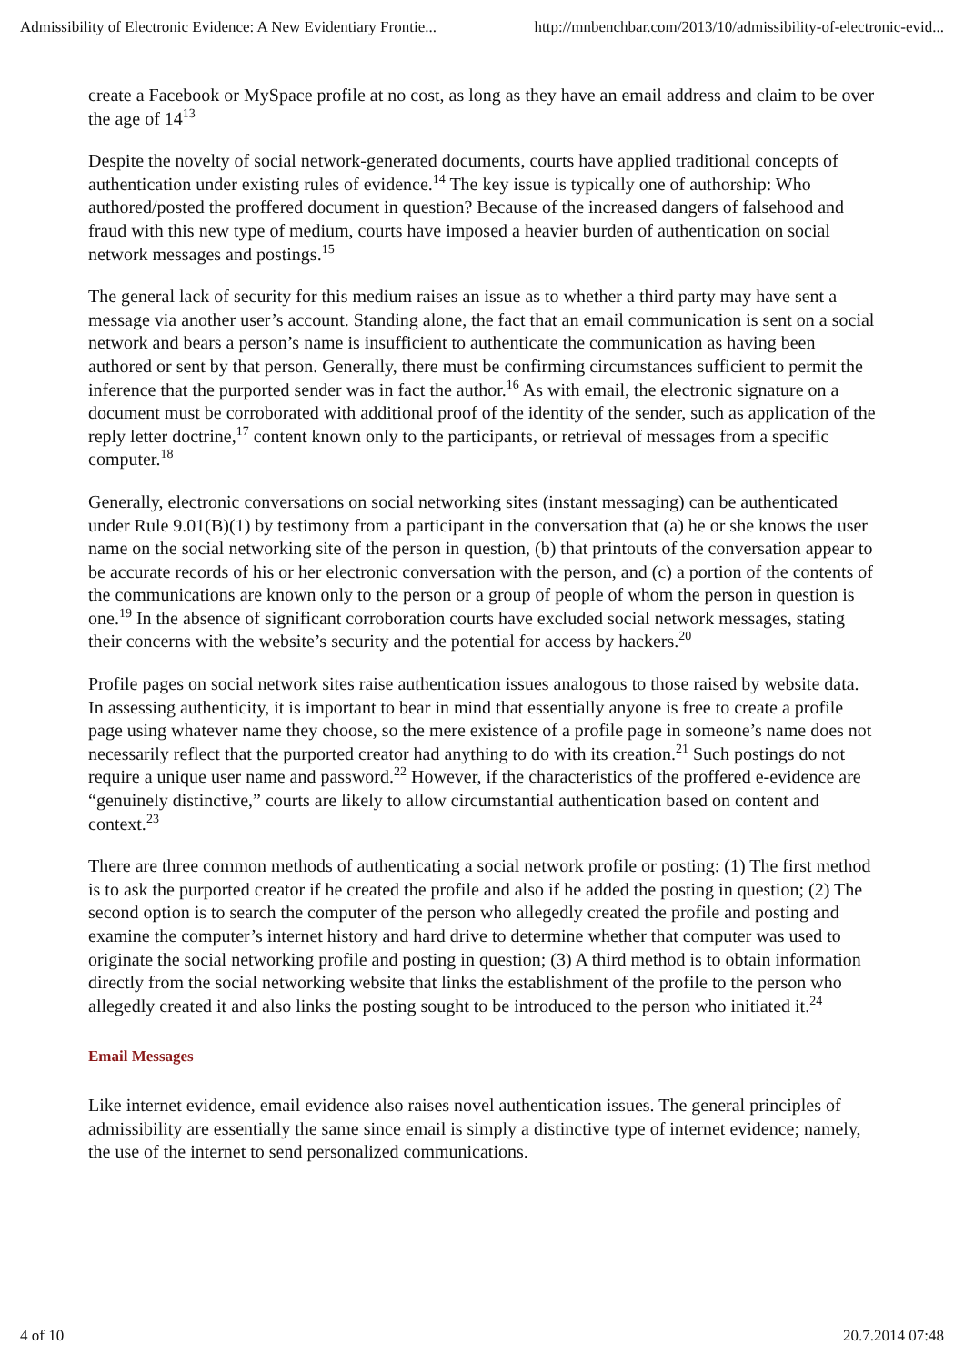Admissibility of Electronic Evidence: A New Evidentiary Frontie... http://mnbenchbar.com/2013/10/admissibility-of-electronic-evid...
create a Facebook or MySpace profile at no cost, as long as they have an email address and claim to be over the age of 14<sup>13</sup>
Despite the novelty of social network-generated documents, courts have applied traditional concepts of authentication under existing rules of evidence.<sup>14</sup> The key issue is typically one of authorship: Who authored/posted the proffered document in question? Because of the increased dangers of falsehood and fraud with this new type of medium, courts have imposed a heavier burden of authentication on social network messages and postings.<sup>15</sup>
The general lack of security for this medium raises an issue as to whether a third party may have sent a message via another user’s account. Standing alone, the fact that an email communication is sent on a social network and bears a person’s name is insufficient to authenticate the communication as having been authored or sent by that person. Generally, there must be confirming circumstances sufficient to permit the inference that the purported sender was in fact the author.<sup>16</sup> As with email, the electronic signature on a document must be corroborated with additional proof of the identity of the sender, such as application of the reply letter doctrine,<sup>17</sup> content known only to the participants, or retrieval of messages from a specific computer.<sup>18</sup>
Generally, electronic conversations on social networking sites (instant messaging) can be authenticated under Rule 9.01(B)(1) by testimony from a participant in the conversation that (a) he or she knows the user name on the social networking site of the person in question, (b) that printouts of the conversation appear to be accurate records of his or her electronic conversation with the person, and (c) a portion of the contents of the communications are known only to the person or a group of people of whom the person in question is one.<sup>19</sup> In the absence of significant corroboration courts have excluded social network messages, stating their concerns with the website’s security and the potential for access by hackers.<sup>20</sup>
Profile pages on social network sites raise authentication issues analogous to those raised by website data. In assessing authenticity, it is important to bear in mind that essentially anyone is free to create a profile page using whatever name they choose, so the mere existence of a profile page in someone’s name does not necessarily reflect that the purported creator had anything to do with its creation.<sup>21</sup> Such postings do not require a unique user name and password.<sup>22</sup> However, if the characteristics of the proffered e-evidence are “genuinely distinctive,” courts are likely to allow circumstantial authentication based on content and context.<sup>23</sup>
There are three common methods of authenticating a social network profile or posting: (1) The first method is to ask the purported creator if he created the profile and also if he added the posting in question; (2) The second option is to search the computer of the person who allegedly created the profile and posting and examine the computer’s internet history and hard drive to determine whether that computer was used to originate the social networking profile and posting in question; (3) A third method is to obtain information directly from the social networking website that links the establishment of the profile to the person who allegedly created it and also links the posting sought to be introduced to the person who initiated it.<sup>24</sup>
Email Messages
Like internet evidence, email evidence also raises novel authentication issues. The general principles of admissibility are essentially the same since email is simply a distinctive type of internet evidence; namely, the use of the internet to send personalized communications.
4 of 10 20.7.2014 07:48